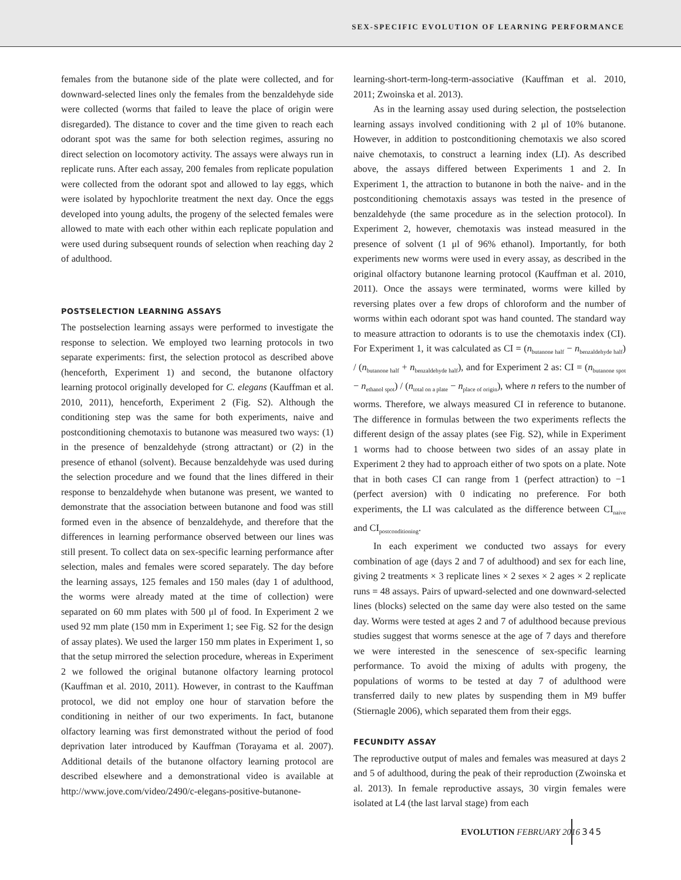SEX-SPECIFIC EVOLUTION OF LEARNING PERFORMANCE
females from the butanone side of the plate were collected, and for downward-selected lines only the females from the benzaldehyde side were collected (worms that failed to leave the place of origin were disregarded). The distance to cover and the time given to reach each odorant spot was the same for both selection regimes, assuring no direct selection on locomotory activity. The assays were always run in replicate runs. After each assay, 200 females from replicate population were collected from the odorant spot and allowed to lay eggs, which were isolated by hypochlorite treatment the next day. Once the eggs developed into young adults, the progeny of the selected females were allowed to mate with each other within each replicate population and were used during subsequent rounds of selection when reaching day 2 of adulthood.
POSTSELECTION LEARNING ASSAYS
The postselection learning assays were performed to investigate the response to selection. We employed two learning protocols in two separate experiments: first, the selection protocol as described above (henceforth, Experiment 1) and second, the butanone olfactory learning protocol originally developed for C. elegans (Kauffman et al. 2010, 2011), henceforth, Experiment 2 (Fig. S2). Although the conditioning step was the same for both experiments, naive and postconditioning chemotaxis to butanone was measured two ways: (1) in the presence of benzaldehyde (strong attractant) or (2) in the presence of ethanol (solvent). Because benzaldehyde was used during the selection procedure and we found that the lines differed in their response to benzaldehyde when butanone was present, we wanted to demonstrate that the association between butanone and food was still formed even in the absence of benzaldehyde, and therefore that the differences in learning performance observed between our lines was still present. To collect data on sex-specific learning performance after selection, males and females were scored separately. The day before the learning assays, 125 females and 150 males (day 1 of adulthood, the worms were already mated at the time of collection) were separated on 60 mm plates with 500 μl of food. In Experiment 2 we used 92 mm plate (150 mm in Experiment 1; see Fig. S2 for the design of assay plates). We used the larger 150 mm plates in Experiment 1, so that the setup mirrored the selection procedure, whereas in Experiment 2 we followed the original butanone olfactory learning protocol (Kauffman et al. 2010, 2011). However, in contrast to the Kauffman protocol, we did not employ one hour of starvation before the conditioning in neither of our two experiments. In fact, butanone olfactory learning was first demonstrated without the period of food deprivation later introduced by Kauffman (Torayama et al. 2007). Additional details of the butanone olfactory learning protocol are described elsewhere and a demonstrational video is available at http://www.jove.com/video/2490/c-elegans-positive-butanone-
learning-short-term-long-term-associative (Kauffman et al. 2010, 2011; Zwoinska et al. 2013).
As in the learning assay used during selection, the postselection learning assays involved conditioning with 2 μl of 10% butanone. However, in addition to postconditioning chemotaxis we also scored naive chemotaxis, to construct a learning index (LI). As described above, the assays differed between Experiments 1 and 2. In Experiment 1, the attraction to butanone in both the naive- and in the postconditioning chemotaxis assays was tested in the presence of benzaldehyde (the same procedure as in the selection protocol). In Experiment 2, however, chemotaxis was instead measured in the presence of solvent (1 μl of 96% ethanol). Importantly, for both experiments new worms were used in every assay, as described in the original olfactory butanone learning protocol (Kauffman et al. 2010, 2011). Once the assays were terminated, worms were killed by reversing plates over a few drops of chloroform and the number of worms within each odorant spot was hand counted. The standard way to measure attraction to odorants is to use the chemotaxis index (CI). For Experiment 1, it was calculated as CI = (n<sub>butanone half</sub> − n<sub>benzaldehyde half</sub>) / (n<sub>butanone half</sub> + n<sub>benzaldehyde half</sub>), and for Experiment 2 as: CI = (n<sub>butanone spot</sub> − n<sub>ethanol spot</sub>) / (n<sub>total on a plate</sub> − n<sub>place of origin</sub>), where n refers to the number of worms. Therefore, we always measured CI in reference to butanone. The difference in formulas between the two experiments reflects the different design of the assay plates (see Fig. S2), while in Experiment 1 worms had to choose between two sides of an assay plate in Experiment 2 they had to approach either of two spots on a plate. Note that in both cases CI can range from 1 (perfect attraction) to −1 (perfect aversion) with 0 indicating no preference. For both experiments, the LI was calculated as the difference between CI<sub>naive</sub> and CI<sub>postconditioning</sub>.
In each experiment we conducted two assays for every combination of age (days 2 and 7 of adulthood) and sex for each line, giving 2 treatments × 3 replicate lines × 2 sexes × 2 ages × 2 replicate runs = 48 assays. Pairs of upward-selected and one downward-selected lines (blocks) selected on the same day were also tested on the same day. Worms were tested at ages 2 and 7 of adulthood because previous studies suggest that worms senesce at the age of 7 days and therefore we were interested in the senescence of sex-specific learning performance. To avoid the mixing of adults with progeny, the populations of worms to be tested at day 7 of adulthood were transferred daily to new plates by suspending them in M9 buffer (Stiernagle 2006), which separated them from their eggs.
FECUNDITY ASSAY
The reproductive output of males and females was measured at days 2 and 5 of adulthood, during the peak of their reproduction (Zwoinska et al. 2013). In female reproductive assays, 30 virgin females were isolated at L4 (the last larval stage) from each
EVOLUTION FEBRUARY 2016
345